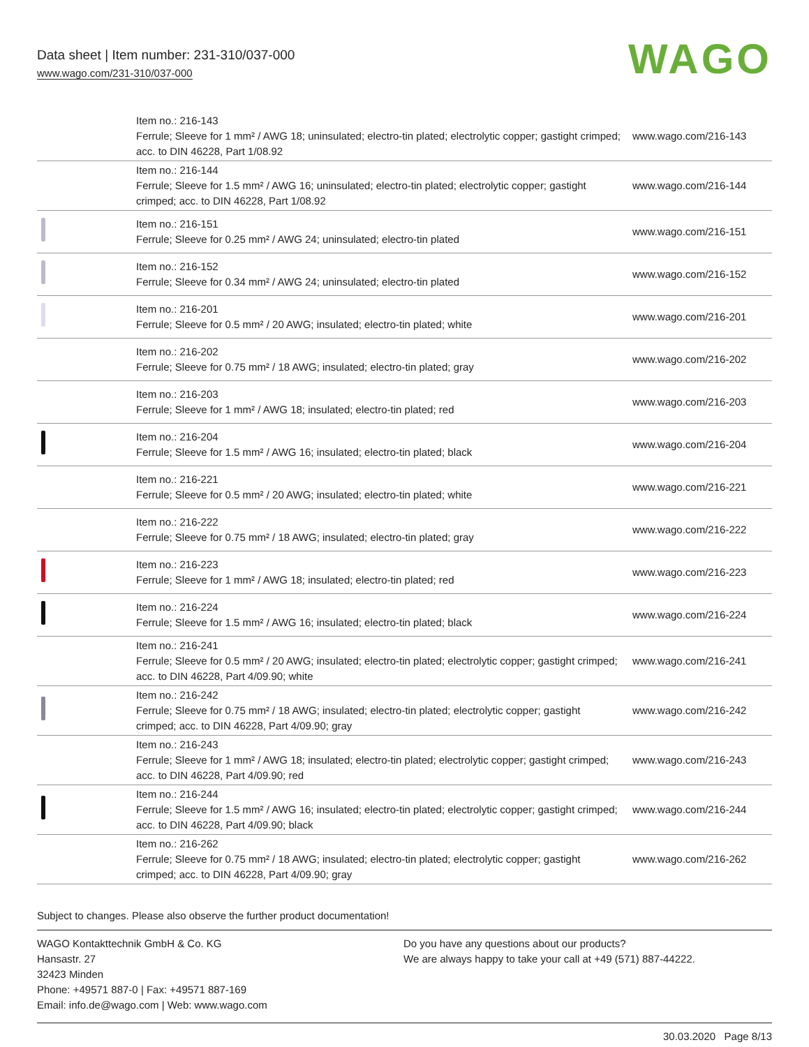Data sheet | Item number: 231-310/037-000
www.wago.com/231-310/037-000
WAGO
| | Item no.: 216-143 Ferrule; Sleeve for 1 mm² / AWG 18; uninsulated; electro-tin plated; electrolytic copper; gastight crimped; acc. to DIN 46228, Part 1/08.92 | www.wago.com/216-143 |
| | Item no.: 216-144 Ferrule; Sleeve for 1.5 mm² / AWG 16; uninsulated; electro-tin plated; electrolytic copper; gastight crimped; acc. to DIN 46228, Part 1/08.92 | www.wago.com/216-144 |
| | Item no.: 216-151 Ferrule; Sleeve for 0.25 mm² / AWG 24; uninsulated; electro-tin plated | www.wago.com/216-151 |
| | Item no.: 216-152 Ferrule; Sleeve for 0.34 mm² / AWG 24; uninsulated; electro-tin plated | www.wago.com/216-152 |
| | Item no.: 216-201 Ferrule; Sleeve for 0.5 mm² / 20 AWG; insulated; electro-tin plated; white | www.wago.com/216-201 |
| | Item no.: 216-202 Ferrule; Sleeve for 0.75 mm² / 18 AWG; insulated; electro-tin plated; gray | www.wago.com/216-202 |
| | Item no.: 216-203 Ferrule; Sleeve for 1 mm² / AWG 18; insulated; electro-tin plated; red | www.wago.com/216-203 |
| | Item no.: 216-204 Ferrule; Sleeve for 1.5 mm² / AWG 16; insulated; electro-tin plated; black | www.wago.com/216-204 |
| | Item no.: 216-221 Ferrule; Sleeve for 0.5 mm² / 20 AWG; insulated; electro-tin plated; white | www.wago.com/216-221 |
| | Item no.: 216-222 Ferrule; Sleeve for 0.75 mm² / 18 AWG; insulated; electro-tin plated; gray | www.wago.com/216-222 |
| | Item no.: 216-223 Ferrule; Sleeve for 1 mm² / AWG 18; insulated; electro-tin plated; red | www.wago.com/216-223 |
| | Item no.: 216-224 Ferrule; Sleeve for 1.5 mm² / AWG 16; insulated; electro-tin plated; black | www.wago.com/216-224 |
| | Item no.: 216-241 Ferrule; Sleeve for 0.5 mm² / 20 AWG; insulated; electro-tin plated; electrolytic copper; gastight crimped; acc. to DIN 46228, Part 4/09.90; white | www.wago.com/216-241 |
| | Item no.: 216-242 Ferrule; Sleeve for 0.75 mm² / 18 AWG; insulated; electro-tin plated; electrolytic copper; gastight crimped; acc. to DIN 46228, Part 4/09.90; gray | www.wago.com/216-242 |
| | Item no.: 216-243 Ferrule; Sleeve for 1 mm² / AWG 18; insulated; electro-tin plated; electrolytic copper; gastight crimped; acc. to DIN 46228, Part 4/09.90; red | www.wago.com/216-243 |
| | Item no.: 216-244 Ferrule; Sleeve for 1.5 mm² / AWG 16; insulated; electro-tin plated; electrolytic copper; gastight crimped; acc. to DIN 46228, Part 4/09.90; black | www.wago.com/216-244 |
| | Item no.: 216-262 Ferrule; Sleeve for 0.75 mm² / 18 AWG; insulated; electro-tin plated; electrolytic copper; gastight crimped; acc. to DIN 46228, Part 4/09.90; gray | www.wago.com/216-262 |
Subject to changes. Please also observe the further product documentation!
WAGO Kontakttechnik GmbH & Co. KG
Hansastr. 27
32423 Minden
Phone: +49571 887-0 | Fax: +49571 887-169
Email: info.de@wago.com | Web: www.wago.com
Do you have any questions about our products?
We are always happy to take your call at +49 (571) 887-44222.
30.03.2020 Page 8/13